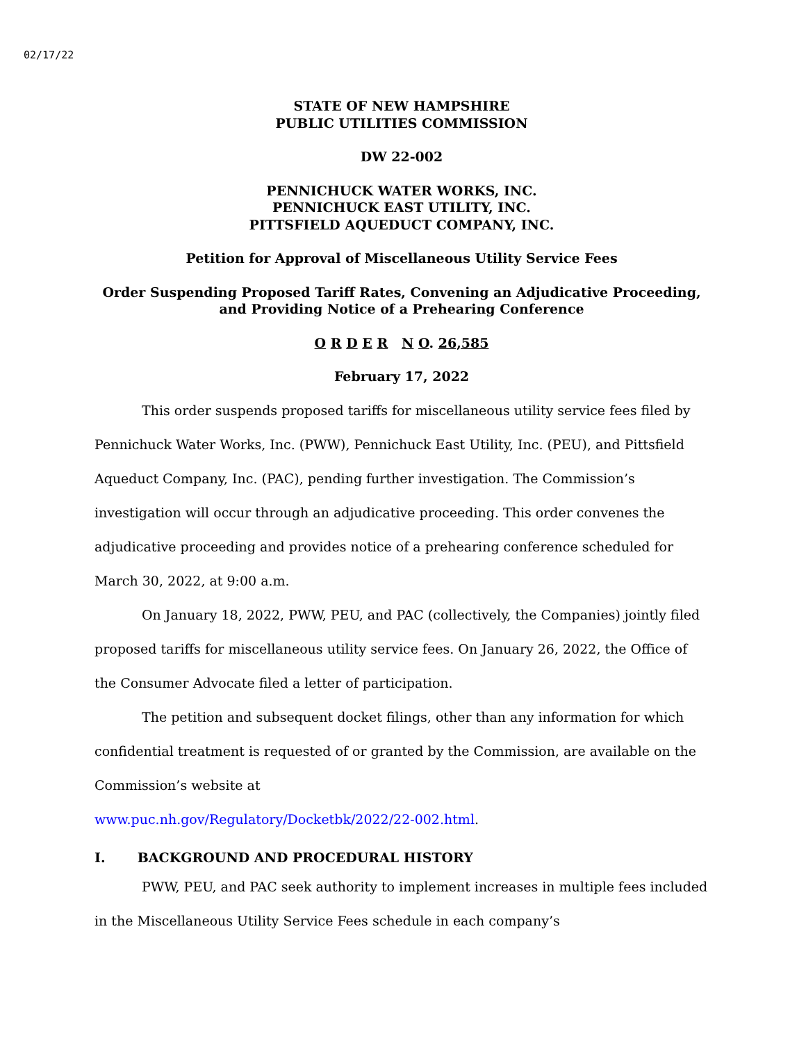02/17/22
STATE OF NEW HAMPSHIRE
PUBLIC UTILITIES COMMISSION
DW 22-002
PENNICHUCK WATER WORKS, INC.
PENNICHUCK EAST UTILITY, INC.
PITTSFIELD AQUEDUCT COMPANY, INC.
Petition for Approval of Miscellaneous Utility Service Fees
Order Suspending Proposed Tariff Rates, Convening an Adjudicative Proceeding,
and Providing Notice of a Prehearing Conference
O R D E R N O. 26,585
February 17, 2022
This order suspends proposed tariffs for miscellaneous utility service fees filed by Pennichuck Water Works, Inc. (PWW), Pennichuck East Utility, Inc. (PEU), and Pittsfield Aqueduct Company, Inc. (PAC), pending further investigation. The Commission’s investigation will occur through an adjudicative proceeding. This order convenes the adjudicative proceeding and provides notice of a prehearing conference scheduled for March 30, 2022, at 9:00 a.m.
On January 18, 2022, PWW, PEU, and PAC (collectively, the Companies) jointly filed proposed tariffs for miscellaneous utility service fees. On January 26, 2022, the Office of the Consumer Advocate filed a letter of participation.
The petition and subsequent docket filings, other than any information for which confidential treatment is requested of or granted by the Commission, are available on the Commission’s website at
www.puc.nh.gov/Regulatory/Docketbk/2022/22-002.html.
I. BACKGROUND AND PROCEDURAL HISTORY
PWW, PEU, and PAC seek authority to implement increases in multiple fees included in the Miscellaneous Utility Service Fees schedule in each company’s